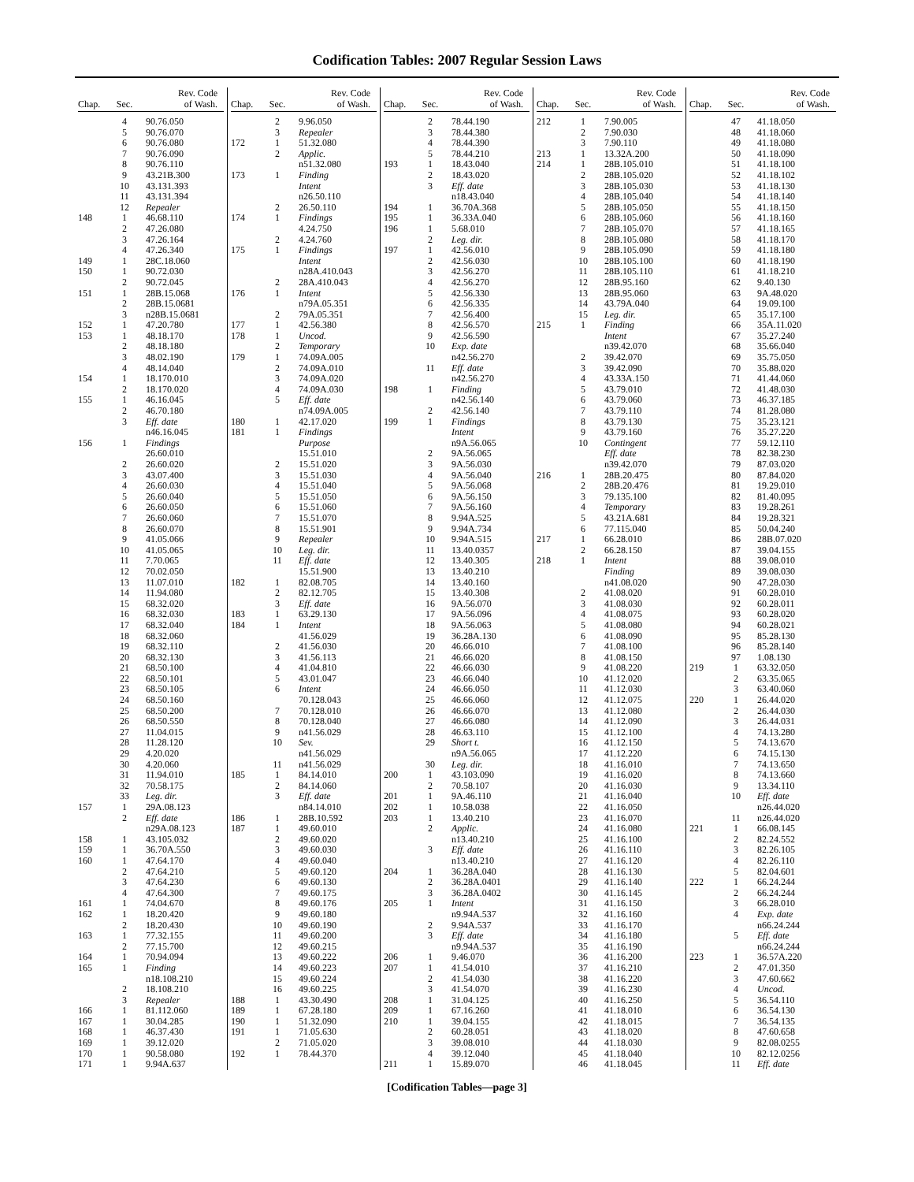Codification Tables: 2007 Regular Session Laws
| Chap. | Sec. | Rev. Code of Wash. |
| --- | --- | --- |
| | 4 | 90.76.050 |
| | 5 | 90.76.070 |
| | 6 | 90.76.080 |
| | 7 | 90.76.090 |
| | 8 | 90.76.110 |
| | 9 | 43.21B.300 |
| | 10 | 43.131.393 |
| | 11 | 43.131.394 |
| | 12 | Repealer |
| 148 | 1 | 46.68.110 |
| | 2 | 47.26.080 |
| | 3 | 47.26.164 |
| | 4 | 47.26.340 |
| 149 | 1 | 28C.18.060 |
| 150 | 1 | 90.72.030 |
| | 2 | 90.72.045 |
| 151 | 1 | 28B.15.068 |
| | 2 | 28B.15.0681 |
| | 3 | n28B.15.0681 |
| 152 | 1 | 47.20.780 |
| 153 | 1 | 48.18.170 |
| | 2 | 48.18.180 |
| | 3 | 48.02.190 |
| | 4 | 48.14.040 |
| 154 | 1 | 18.170.010 |
| | 2 | 18.170.020 |
| 155 | 1 | 46.16.045 |
| | 2 | 46.70.180 |
| | 3 | Eff. date |
| | | n46.16.045 |
| 156 | 1 | Findings |
| | | 26.60.010 |
| | 2 | 26.60.020 |
| | 3 | 43.07.400 |
| | 4 | 26.60.030 |
| | 5 | 26.60.040 |
| | 6 | 26.60.050 |
| | 7 | 26.60.060 |
| | 8 | 26.60.070 |
| | 9 | 41.05.066 |
| | 10 | 41.05.065 |
| | 11 | 7.70.065 |
| | 12 | 70.02.050 |
| | 13 | 11.07.010 |
| | 14 | 11.94.080 |
| | 15 | 68.32.020 |
| | 16 | 68.32.030 |
| | 17 | 68.32.040 |
| | 18 | 68.32.060 |
| | 19 | 68.32.110 |
| | 20 | 68.32.130 |
| | 21 | 68.50.100 |
| | 22 | 68.50.101 |
| | 23 | 68.50.105 |
| | 24 | 68.50.160 |
| | 25 | 68.50.200 |
| | 26 | 68.50.550 |
| | 27 | 11.04.015 |
| | 28 | 11.28.120 |
| | 29 | 4.20.020 |
| | 30 | 4.20.060 |
| | 31 | 11.94.010 |
| | 32 | 70.58.175 |
| | 33 | Leg. dir. |
| 157 | 1 | 29A.08.123 |
| | 2 | Eff. date |
| | | n29A.08.123 |
| 158 | 1 | 43.105.032 |
| 159 | 1 | 36.70A.550 |
| 160 | 1 | 47.64.170 |
| | 2 | 47.64.210 |
| | 3 | 47.64.230 |
| | 4 | 47.64.300 |
| 161 | 1 | 74.04.670 |
| 162 | 1 | 18.20.420 |
| | 2 | 18.20.430 |
| 163 | 1 | 77.32.155 |
| | 2 | 77.15.700 |
| 164 | 1 | 70.94.094 |
| 165 | 1 | Finding |
| | | n18.108.210 |
| | 2 | 18.108.210 |
| | 3 | Repealer |
| 166 | 1 | 81.112.060 |
| 167 | 1 | 30.04.285 |
| 168 | 1 | 46.37.430 |
| 169 | 1 | 39.12.020 |
| 170 | 1 | 90.58.080 |
| 171 | 1 | 9.94A.637 |
| Chap. | Sec. | Rev. Code of Wash. |
| --- | --- | --- |
| | 2 | 9.96.050 |
| | 3 | Repealer |
| 172 | 1 | 51.32.080 |
| | 2 | Applic. |
| | | n51.32.080 |
| 173 | 1 | Finding |
| | | Intent |
| | | n26.50.110 |
| | 2 | 26.50.110 |
| 174 | 1 | Findings |
| | | 4.24.750 |
| | 2 | 4.24.760 |
| 175 | 1 | Findings |
| | | Intent |
| | | n28A.410.043 |
| | 2 | 28A.410.043 |
| 176 | 1 | Intent |
| | | n79A.05.351 |
| | 2 | 79A.05.351 |
| 177 | 1 | 42.56.380 |
| 178 | 1 | Uncod. |
| | 2 | Temporary |
| 179 | 1 | 74.09A.005 |
| | 2 | 74.09A.010 |
| | 3 | 74.09A.020 |
| | 4 | 74.09A.030 |
| | 5 | Eff. date |
| | | n74.09A.005 |
| 180 | 1 | 42.17.020 |
| 181 | 1 | Findings |
| | | Purpose |
| | | 15.51.010 |
| | 2 | 15.51.020 |
| | 3 | 15.51.030 |
| | 4 | 15.51.040 |
| | 5 | 15.51.050 |
| | 6 | 15.51.060 |
| | 7 | 15.51.070 |
| | 8 | 15.51.901 |
| | 9 | Repealer |
| | 10 | Leg. dir. |
| | 11 | Eff. date |
| | | 15.51.900 |
| 182 | 1 | 82.08.705 |
| | 2 | 82.12.705 |
| | 3 | Eff. date |
| 183 | 1 | 63.29.130 |
| 184 | 1 | Intent |
| | | 41.56.029 |
| | 2 | 41.56.030 |
| | 3 | 41.56.113 |
| | 4 | 41.04.810 |
| | 5 | 43.01.047 |
| | 6 | Intent |
| | | 70.128.043 |
| | 7 | 70.128.010 |
| | 8 | 70.128.040 |
| | 9 | n41.56.029 |
| | 10 | Sev. |
| | | n41.56.029 |
| | 11 | n41.56.029 |
| 185 | 1 | 84.14.010 |
| | 2 | 84.14.060 |
| | 3 | Eff. date |
| | | n84.14.010 |
| 186 | 1 | 28B.10.592 |
| 187 | 1 | 49.60.010 |
| | 2 | 49.60.020 |
| | 3 | 49.60.030 |
| | 4 | 49.60.040 |
| | 5 | 49.60.120 |
| | 6 | 49.60.130 |
| | 7 | 49.60.175 |
| | 8 | 49.60.176 |
| | 9 | 49.60.180 |
| | 10 | 49.60.190 |
| | 11 | 49.60.200 |
| | 12 | 49.60.215 |
| | 13 | 49.60.222 |
| | 14 | 49.60.223 |
| | 15 | 49.60.224 |
| | 16 | 49.60.225 |
| 188 | 1 | 43.30.490 |
| 189 | 1 | 67.28.180 |
| 190 | 1 | 51.32.090 |
| 191 | 1 | 71.05.630 |
| | 2 | 71.05.020 |
| 192 | 1 | 78.44.370 |
| Chap. | Sec. | Rev. Code of Wash. |
| --- | --- | --- |
| | 2 | 78.44.190 |
| | 3 | 78.44.380 |
| | 4 | 78.44.390 |
| | 5 | 78.44.210 |
| 193 | 1 | 18.43.040 |
| | 2 | 18.43.020 |
| | 3 | Eff. date |
| | | n18.43.040 |
| 194 | 1 | 36.70A.368 |
| 195 | 1 | 36.33A.040 |
| 196 | 1 | 5.68.010 |
| | 2 | Leg. dir. |
| 197 | 1 | 42.56.010 |
| | 2 | 42.56.030 |
| | 3 | 42.56.270 |
| | 4 | 42.56.270 |
| | 5 | 42.56.330 |
| | 6 | 42.56.335 |
| | 7 | 42.56.400 |
| | 8 | 42.56.570 |
| | 9 | 42.56.590 |
| | 10 | Exp. date |
| | | n42.56.270 |
| | 11 | Eff. date |
| | | n42.56.270 |
| 198 | 1 | Finding |
| | | n42.56.140 |
| | 2 | 42.56.140 |
| 199 | 1 | Findings |
| | | Intent |
| | | n9A.56.065 |
| | 2 | 9A.56.065 |
| | 3 | 9A.56.030 |
| | 4 | 9A.56.040 |
| | 5 | 9A.56.068 |
| | 6 | 9A.56.150 |
| | 7 | 9A.56.160 |
| | 8 | 9.94A.525 |
| | 9 | 9.94A.734 |
| | 10 | 9.94A.515 |
| | 11 | 13.40.0357 |
| | 12 | 13.40.305 |
| | 13 | 13.40.210 |
| | 14 | 13.40.160 |
| | 15 | 13.40.308 |
| | 16 | 9A.56.070 |
| | 17 | 9A.56.096 |
| | 18 | 9A.56.063 |
| | 19 | 36.28A.130 |
| | 20 | 46.66.010 |
| | 21 | 46.66.020 |
| | 22 | 46.66.030 |
| | 23 | 46.66.040 |
| | 24 | 46.66.050 |
| | 25 | 46.66.060 |
| | 26 | 46.66.070 |
| | 27 | 46.66.080 |
| | 28 | 46.63.110 |
| | 29 | Short t. |
| | | n9A.56.065 |
| | 30 | Leg. dir. |
| 200 | 1 | 43.103.090 |
| | 2 | 70.58.107 |
| 201 | 1 | 9A.46.110 |
| 202 | 1 | 10.58.038 |
| 203 | 1 | 13.40.210 |
| | 2 | Applic. |
| | | n13.40.210 |
| | 3 | Eff. date |
| | | n13.40.210 |
| 204 | 1 | 36.28A.040 |
| | 2 | 36.28A.0401 |
| | 3 | 36.28A.0402 |
| 205 | 1 | Intent |
| | | n9.94A.537 |
| | 2 | 9.94A.537 |
| | 3 | Eff. date |
| | | n9.94A.537 |
| 206 | 1 | 9.46.070 |
| 207 | 1 | 41.54.010 |
| | 2 | 41.54.030 |
| | 3 | 41.54.070 |
| 208 | 1 | 31.04.125 |
| 209 | 1 | 67.16.260 |
| 210 | 1 | 39.04.155 |
| | 2 | 60.28.051 |
| | 3 | 39.08.010 |
| | 4 | 39.12.040 |
| 211 | 1 | 15.89.070 |
| Chap. | Sec. | Rev. Code of Wash. |
| --- | --- | --- |
| 212 | 1 | 7.90.005 |
| | 2 | 7.90.030 |
| | 3 | 7.90.110 |
| 213 | 1 | 13.32A.200 |
| 214 | 1 | 28B.105.010 |
| | 2 | 28B.105.020 |
| | 3 | 28B.105.030 |
| | 4 | 28B.105.040 |
| | 5 | 28B.105.050 |
| | 6 | 28B.105.060 |
| | 7 | 28B.105.070 |
| | 8 | 28B.105.080 |
| | 9 | 28B.105.090 |
| | 10 | 28B.105.100 |
| | 11 | 28B.105.110 |
| | 12 | 28B.95.160 |
| | 13 | 28B.95.060 |
| | 14 | 43.79A.040 |
| | 15 | Leg. dir. |
| 215 | 1 | Finding |
| | | Intent |
| | | n39.42.070 |
| | 2 | 39.42.070 |
| | 3 | 39.42.090 |
| | 4 | 43.33A.150 |
| | 5 | 43.79.010 |
| | 6 | 43.79.060 |
| | 7 | 43.79.110 |
| | 8 | 43.79.130 |
| | 9 | 43.79.160 |
| | 10 | Contingent |
| | | Eff. date |
| | | n39.42.070 |
| 216 | 1 | 28B.20.475 |
| | 2 | 28B.20.476 |
| | 3 | 79.135.100 |
| | 4 | Temporary |
| | 5 | 43.21A.681 |
| | 6 | 77.115.040 |
| 217 | 1 | 66.28.010 |
| | 2 | 66.28.150 |
| 218 | 1 | Intent |
| | | Finding |
| | | n41.08.020 |
| | 2 | 41.08.020 |
| | 3 | 41.08.030 |
| | 4 | 41.08.075 |
| | 5 | 41.08.080 |
| | 6 | 41.08.090 |
| | 7 | 41.08.100 |
| | 8 | 41.08.150 |
| | 9 | 41.08.220 |
| | 10 | 41.12.020 |
| | 11 | 41.12.030 |
| | 12 | 41.12.075 |
| | 13 | 41.12.080 |
| | 14 | 41.12.090 |
| | 15 | 41.12.100 |
| | 16 | 41.12.150 |
| | 17 | 41.12.220 |
| | 18 | 41.16.010 |
| | 19 | 41.16.020 |
| | 20 | 41.16.030 |
| | 21 | 41.16.040 |
| | 22 | 41.16.050 |
| | 23 | 41.16.070 |
| | 24 | 41.16.080 |
| | 25 | 41.16.100 |
| | 26 | 41.16.110 |
| | 27 | 41.16.120 |
| | 28 | 41.16.130 |
| | 29 | 41.16.140 |
| | 30 | 41.16.145 |
| | 31 | 41.16.150 |
| | 32 | 41.16.160 |
| | 33 | 41.16.170 |
| | 34 | 41.16.180 |
| | 35 | 41.16.190 |
| | 36 | 41.16.200 |
| | 37 | 41.16.210 |
| | 38 | 41.16.220 |
| | 39 | 41.16.230 |
| | 40 | 41.16.250 |
| | 41 | 41.18.010 |
| | 42 | 41.18.015 |
| | 43 | 41.18.020 |
| | 44 | 41.18.030 |
| | 45 | 41.18.040 |
| | 46 | 41.18.045 |
| Chap. | Sec. | Rev. Code of Wash. |
| --- | --- | --- |
| | 47 | 41.18.050 |
| | 48 | 41.18.060 |
| | 49 | 41.18.080 |
| | 50 | 41.18.090 |
| | 51 | 41.18.100 |
| | 52 | 41.18.102 |
| | 53 | 41.18.130 |
| | 54 | 41.18.140 |
| | 55 | 41.18.150 |
| | 56 | 41.18.160 |
| | 57 | 41.18.165 |
| | 58 | 41.18.170 |
| | 59 | 41.18.180 |
| | 60 | 41.18.190 |
| | 61 | 41.18.210 |
| | 62 | 9.40.130 |
| | 63 | 9A.48.020 |
| | 64 | 19.09.100 |
| | 65 | 35.17.100 |
| | 66 | 35A.11.020 |
| | 67 | 35.27.240 |
| | 68 | 35.66.040 |
| | 69 | 35.75.050 |
| | 70 | 35.88.020 |
| | 71 | 41.44.060 |
| | 72 | 41.48.030 |
| | 73 | 46.37.185 |
| | 74 | 81.28.080 |
| | 75 | 35.23.121 |
| | 76 | 35.27.220 |
| | 77 | 59.12.110 |
| | 78 | 82.38.230 |
| | 79 | 87.03.020 |
| | 80 | 87.84.020 |
| | 81 | 19.29.010 |
| | 82 | 81.40.095 |
| | 83 | 19.28.261 |
| | 84 | 19.28.321 |
| | 85 | 50.04.240 |
| | 86 | 28B.07.020 |
| | 87 | 39.04.155 |
| | 88 | 39.08.010 |
| | 89 | 39.08.030 |
| | 90 | 47.28.030 |
| | 91 | 60.28.010 |
| | 92 | 60.28.011 |
| | 93 | 60.28.020 |
| | 94 | 60.28.021 |
| | 95 | 85.28.130 |
| | 96 | 85.28.140 |
| | 97 | 1.08.130 |
| 219 | 1 | 63.32.050 |
| | 2 | 63.35.065 |
| | 3 | 63.40.060 |
| 220 | 1 | 26.44.020 |
| | 2 | 26.44.030 |
| | 3 | 26.44.031 |
| | 4 | 74.13.280 |
| | 5 | 74.13.670 |
| | 6 | 74.15.130 |
| | 7 | 74.13.650 |
| | 8 | 74.13.660 |
| | 9 | 13.34.110 |
| | 10 | Eff. date |
| | | n26.44.020 |
| | 11 | n26.44.020 |
| 221 | 1 | 66.08.145 |
| | 2 | 82.24.552 |
| | 3 | 82.26.105 |
| | 4 | 82.26.110 |
| | 5 | 82.04.601 |
| 222 | 1 | 66.24.244 |
| | 2 | 66.24.244 |
| | 3 | 66.28.010 |
| | 4 | Exp. date |
| | | n66.24.244 |
| | 5 | Eff. date |
| | | n66.24.244 |
| 223 | 1 | 36.57A.220 |
| | 2 | 47.01.350 |
| | 3 | 47.60.662 |
| | 4 | Uncod. |
| | 5 | 36.54.110 |
| | 6 | 36.54.130 |
| | 7 | 36.54.135 |
| | 8 | 47.60.658 |
| | 9 | 82.08.0255 |
| | 10 | 82.12.0256 |
| | 11 | Eff. date |
[Codification Tables—page 3]